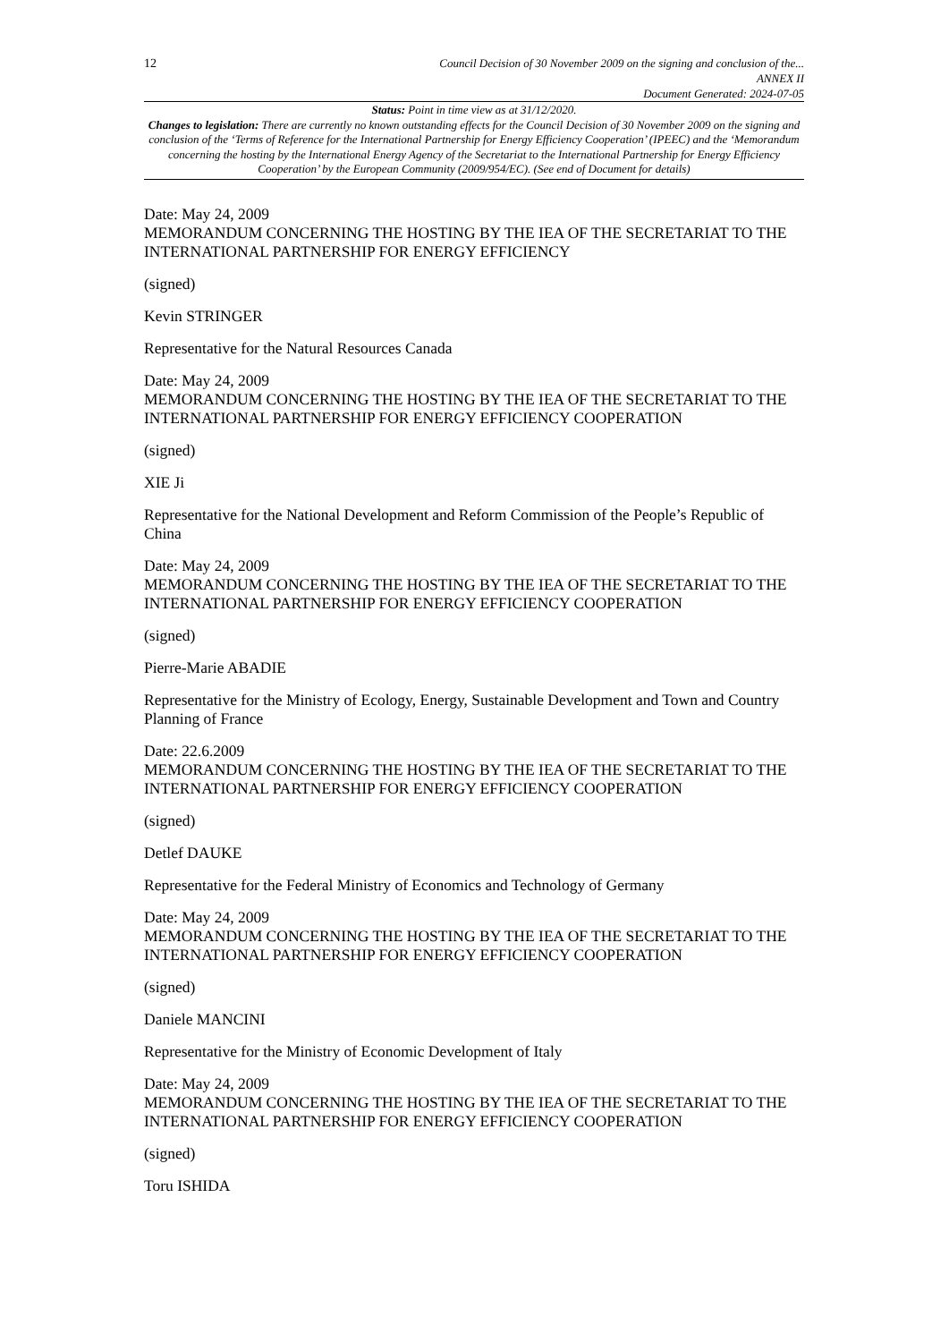12 Council Decision of 30 November 2009 on the signing and conclusion of the...
ANNEX II
Document Generated: 2024-07-05
Status: Point in time view as at 31/12/2020.
Changes to legislation: There are currently no known outstanding effects for the Council Decision of 30 November 2009 on the signing and conclusion of the ‘Terms of Reference for the International Partnership for Energy Efficiency Cooperation’ (IPEEC) and the ‘Memorandum concerning the hosting by the International Energy Agency of the Secretariat to the International Partnership for Energy Efficiency Cooperation’ by the European Community (2009/954/EC). (See end of Document for details)
Date: May 24, 2009
MEMORANDUM CONCERNING THE HOSTING BY THE IEA OF THE SECRETARIAT TO THE INTERNATIONAL PARTNERSHIP FOR ENERGY EFFICIENCY
(signed)
Kevin STRINGER
Representative for the Natural Resources Canada
Date: May 24, 2009
MEMORANDUM CONCERNING THE HOSTING BY THE IEA OF THE SECRETARIAT TO THE INTERNATIONAL PARTNERSHIP FOR ENERGY EFFICIENCY COOPERATION
(signed)
XIE Ji
Representative for the National Development and Reform Commission of the People’s Republic of China
Date: May 24, 2009
MEMORANDUM CONCERNING THE HOSTING BY THE IEA OF THE SECRETARIAT TO THE INTERNATIONAL PARTNERSHIP FOR ENERGY EFFICIENCY COOPERATION
(signed)
Pierre-Marie ABADIE
Representative for the Ministry of Ecology, Energy, Sustainable Development and Town and Country Planning of France
Date: 22.6.2009
MEMORANDUM CONCERNING THE HOSTING BY THE IEA OF THE SECRETARIAT TO THE INTERNATIONAL PARTNERSHIP FOR ENERGY EFFICIENCY COOPERATION
(signed)
Detlef DAUKE
Representative for the Federal Ministry of Economics and Technology of Germany
Date: May 24, 2009
MEMORANDUM CONCERNING THE HOSTING BY THE IEA OF THE SECRETARIAT TO THE INTERNATIONAL PARTNERSHIP FOR ENERGY EFFICIENCY COOPERATION
(signed)
Daniele MANCINI
Representative for the Ministry of Economic Development of Italy
Date: May 24, 2009
MEMORANDUM CONCERNING THE HOSTING BY THE IEA OF THE SECRETARIAT TO THE INTERNATIONAL PARTNERSHIP FOR ENERGY EFFICIENCY COOPERATION
(signed)
Toru ISHIDA